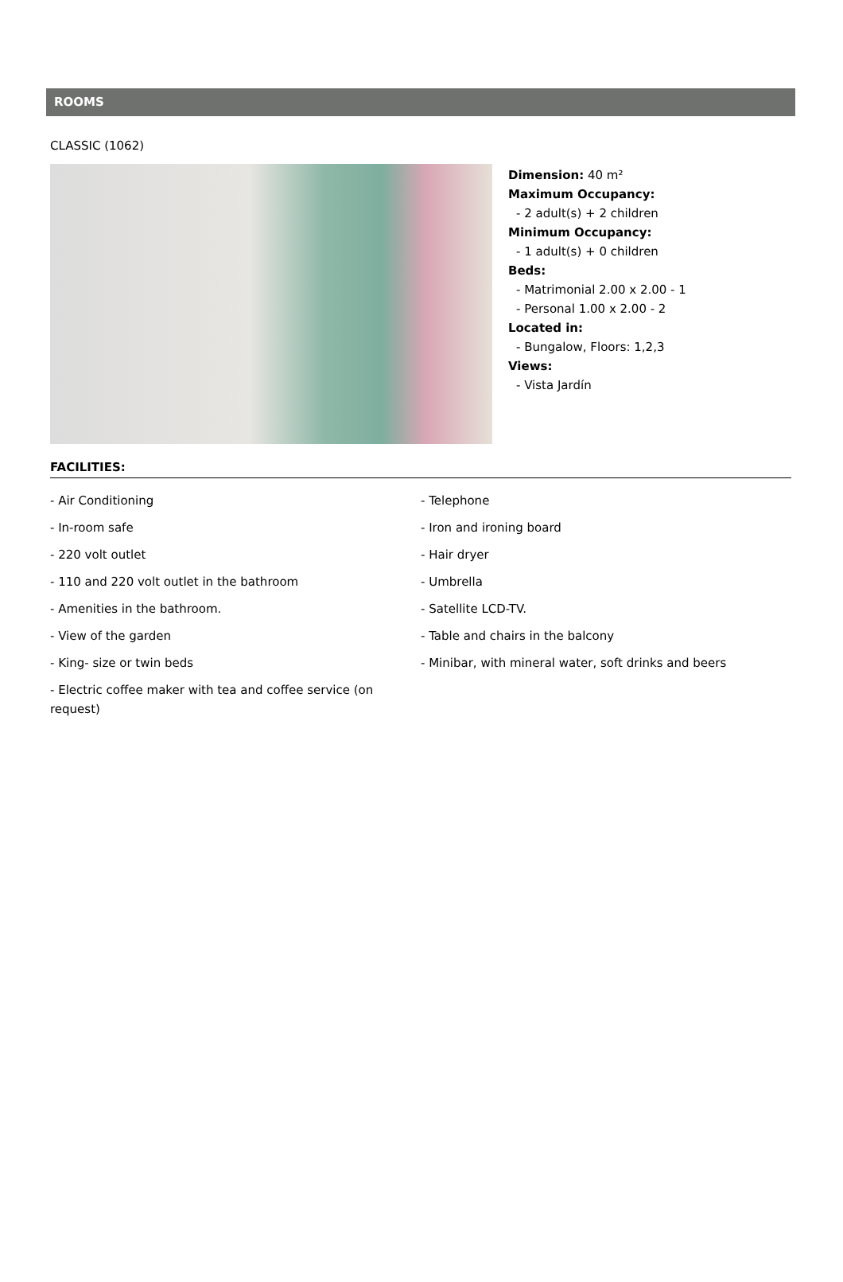ROOMS
CLASSIC (1062)
Dimension: 40 m²
Maximum Occupancy:
- 2 adult(s) + 2 children
Minimum Occupancy:
- 1 adult(s) + 0 children
Beds:
- Matrimonial 2.00 x 2.00 - 1
- Personal 1.00 x 2.00 - 2
Located in:
- Bungalow, Floors: 1,2,3
Views:
- Vista Jardín
FACILITIES:
- Air Conditioning
- Telephone
- In-room safe
- Iron and ironing board
- 220 volt outlet
- Hair dryer
- 110 and 220 volt outlet in the bathroom
- Umbrella
- Amenities in the bathroom.
- Satellite LCD-TV.
- View of the garden
- Table and chairs in the balcony
- King- size or twin beds
- Minibar, with mineral water, soft drinks and beers
- Electric coffee maker with tea and coffee service (on request)